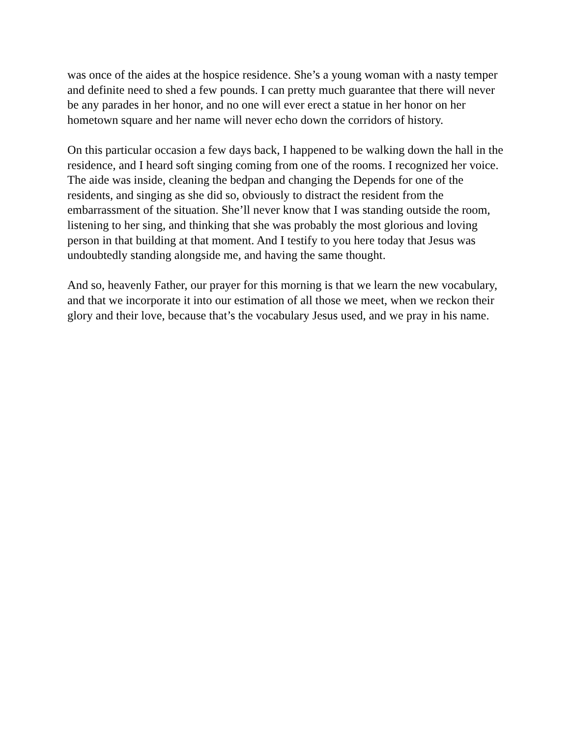was once of the aides at the hospice residence. She’s a young woman with a nasty temper and definite need to shed a few pounds. I can pretty much guarantee that there will never be any parades in her honor, and no one will ever erect a statue in her honor on her hometown square and her name will never echo down the corridors of history.
On this particular occasion a few days back, I happened to be walking down the hall in the residence, and I heard soft singing coming from one of the rooms. I recognized her voice. The aide was inside, cleaning the bedpan and changing the Depends for one of the residents, and singing as she did so, obviously to distract the resident from the embarrassment of the situation. She’ll never know that I was standing outside the room, listening to her sing, and thinking that she was probably the most glorious and loving person in that building at that moment. And I testify to you here today that Jesus was undoubtedly standing alongside me, and having the same thought.
And so, heavenly Father, our prayer for this morning is that we learn the new vocabulary, and that we incorporate it into our estimation of all those we meet, when we reckon their glory and their love, because that’s the vocabulary Jesus used, and we pray in his name.